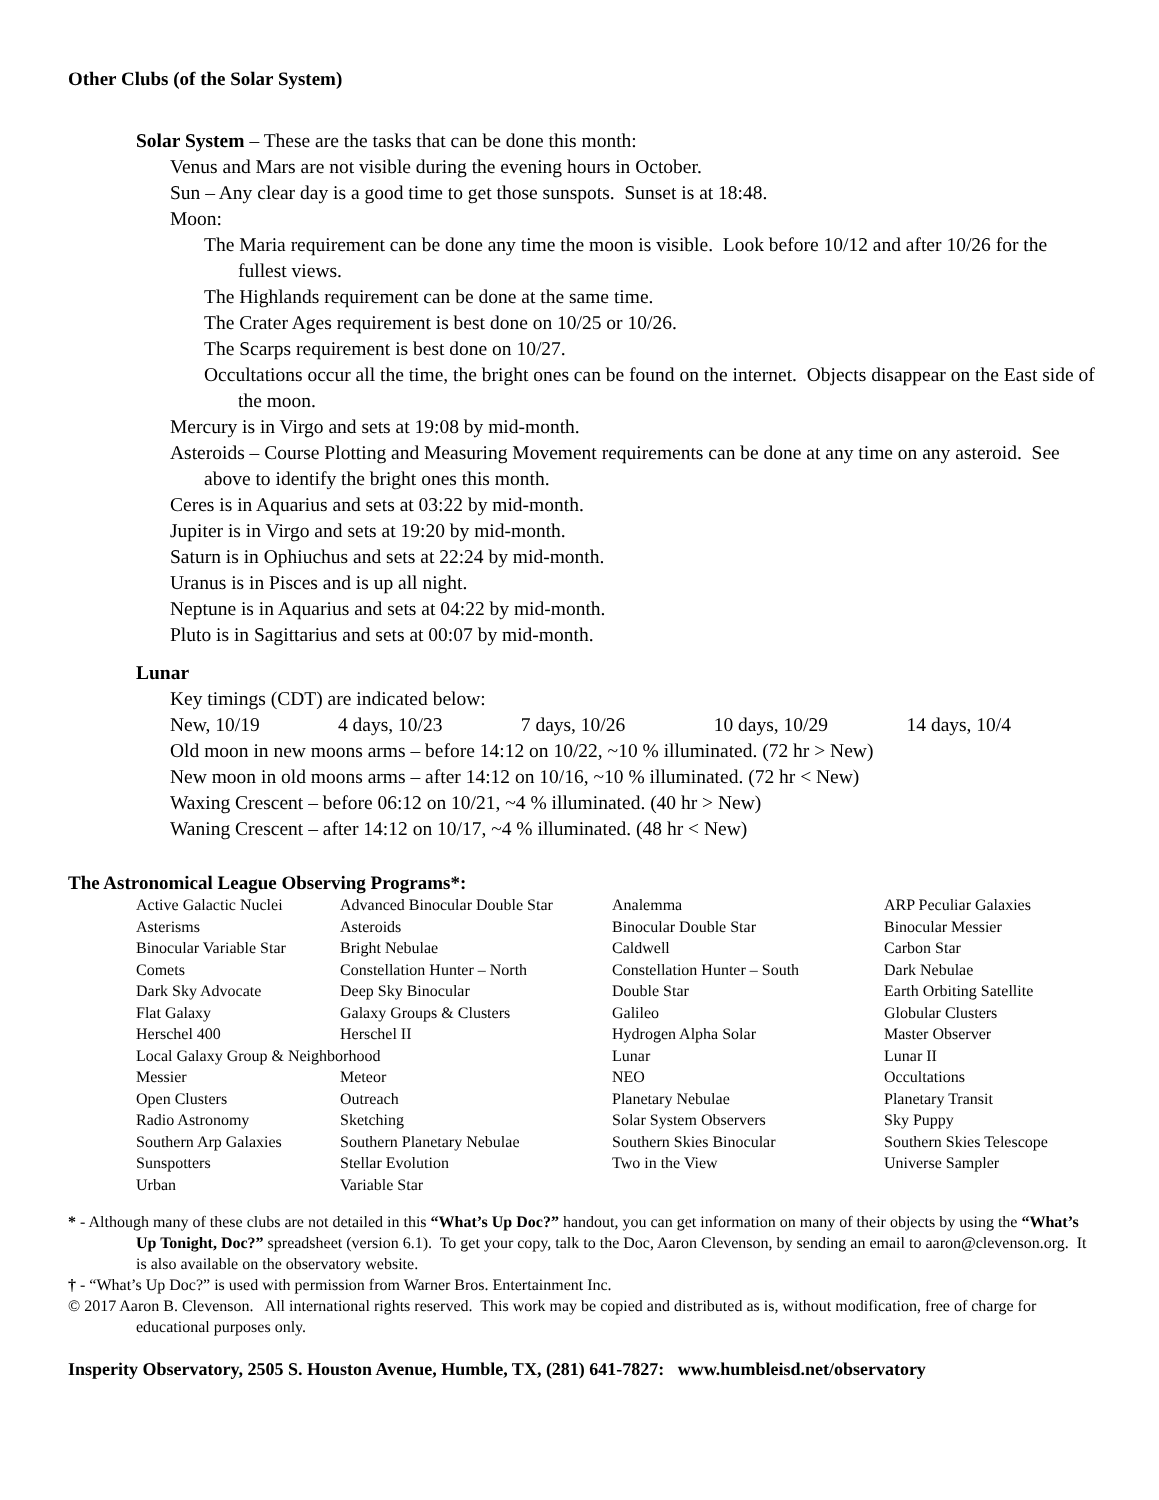Other Clubs (of the Solar System)
Solar System – These are the tasks that can be done this month:
Venus and Mars are not visible during the evening hours in October.
Sun – Any clear day is a good time to get those sunspots. Sunset is at 18:48.
Moon:
The Maria requirement can be done any time the moon is visible. Look before 10/12 and after 10/26 for the fullest views.
The Highlands requirement can be done at the same time.
The Crater Ages requirement is best done on 10/25 or 10/26.
The Scarps requirement is best done on 10/27.
Occultations occur all the time, the bright ones can be found on the internet. Objects disappear on the East side of the moon.
Mercury is in Virgo and sets at 19:08 by mid-month.
Asteroids – Course Plotting and Measuring Movement requirements can be done at any time on any asteroid. See above to identify the bright ones this month.
Ceres is in Aquarius and sets at 03:22 by mid-month.
Jupiter is in Virgo and sets at 19:20 by mid-month.
Saturn is in Ophiuchus and sets at 22:24 by mid-month.
Uranus is in Pisces and is up all night.
Neptune is in Aquarius and sets at 04:22 by mid-month.
Pluto is in Sagittarius and sets at 00:07 by mid-month.
Lunar
Key timings (CDT) are indicated below:
New, 10/19 4 days, 10/23 7 days, 10/26 10 days, 10/29 14 days, 10/4
Old moon in new moons arms – before 14:12 on 10/22, ~10 % illuminated. (72 hr > New)
New moon in old moons arms – after 14:12 on 10/16, ~10 % illuminated. (72 hr < New)
Waxing Crescent – before 06:12 on 10/21, ~4 % illuminated. (40 hr > New)
Waning Crescent – after 14:12 on 10/17, ~4 % illuminated. (48 hr < New)
The Astronomical League Observing Programs*:
| Active Galactic Nuclei | Advanced Binocular Double Star | Analemma | ARP Peculiar Galaxies |
| Asterisms | Asteroids | Binocular Double Star | Binocular Messier |
| Binocular Variable Star | Bright Nebulae | Caldwell | Carbon Star |
| Comets | Constellation Hunter – North | Constellation Hunter – South | Dark Nebulae |
| Dark Sky Advocate | Deep Sky Binocular | Double Star | Earth Orbiting Satellite |
| Flat Galaxy | Galaxy Groups & Clusters | Galileo | Globular Clusters |
| Herschel 400 | Herschel II | Hydrogen Alpha Solar | Master Observer |
| Local Galaxy Group & Neighborhood | | Lunar | Lunar II |
| Messier | Meteor | NEO | Occultations |
| Open Clusters | Outreach | Planetary Nebulae | Planetary Transit |
| Radio Astronomy | Sketching | Solar System Observers | Sky Puppy |
| Southern Arp Galaxies | Southern Planetary Nebulae | Southern Skies Binocular | Southern Skies Telescope |
| Sunspotters | Stellar Evolution | Two in the View | Universe Sampler |
| Urban | Variable Star | | |
* - Although many of these clubs are not detailed in this “What’s Up Doc?” handout, you can get information on many of their objects by using the “What’s Up Tonight, Doc?” spreadsheet (version 6.1). To get your copy, talk to the Doc, Aaron Clevenson, by sending an email to aaron@clevenson.org. It is also available on the observatory website.
† - “What’s Up Doc?” is used with permission from Warner Bros. Entertainment Inc.
© 2017 Aaron B. Clevenson. All international rights reserved. This work may be copied and distributed as is, without modification, free of charge for educational purposes only.
Insperity Observatory, 2505 S. Houston Avenue, Humble, TX, (281) 641-7827: www.humbleisd.net/observatory